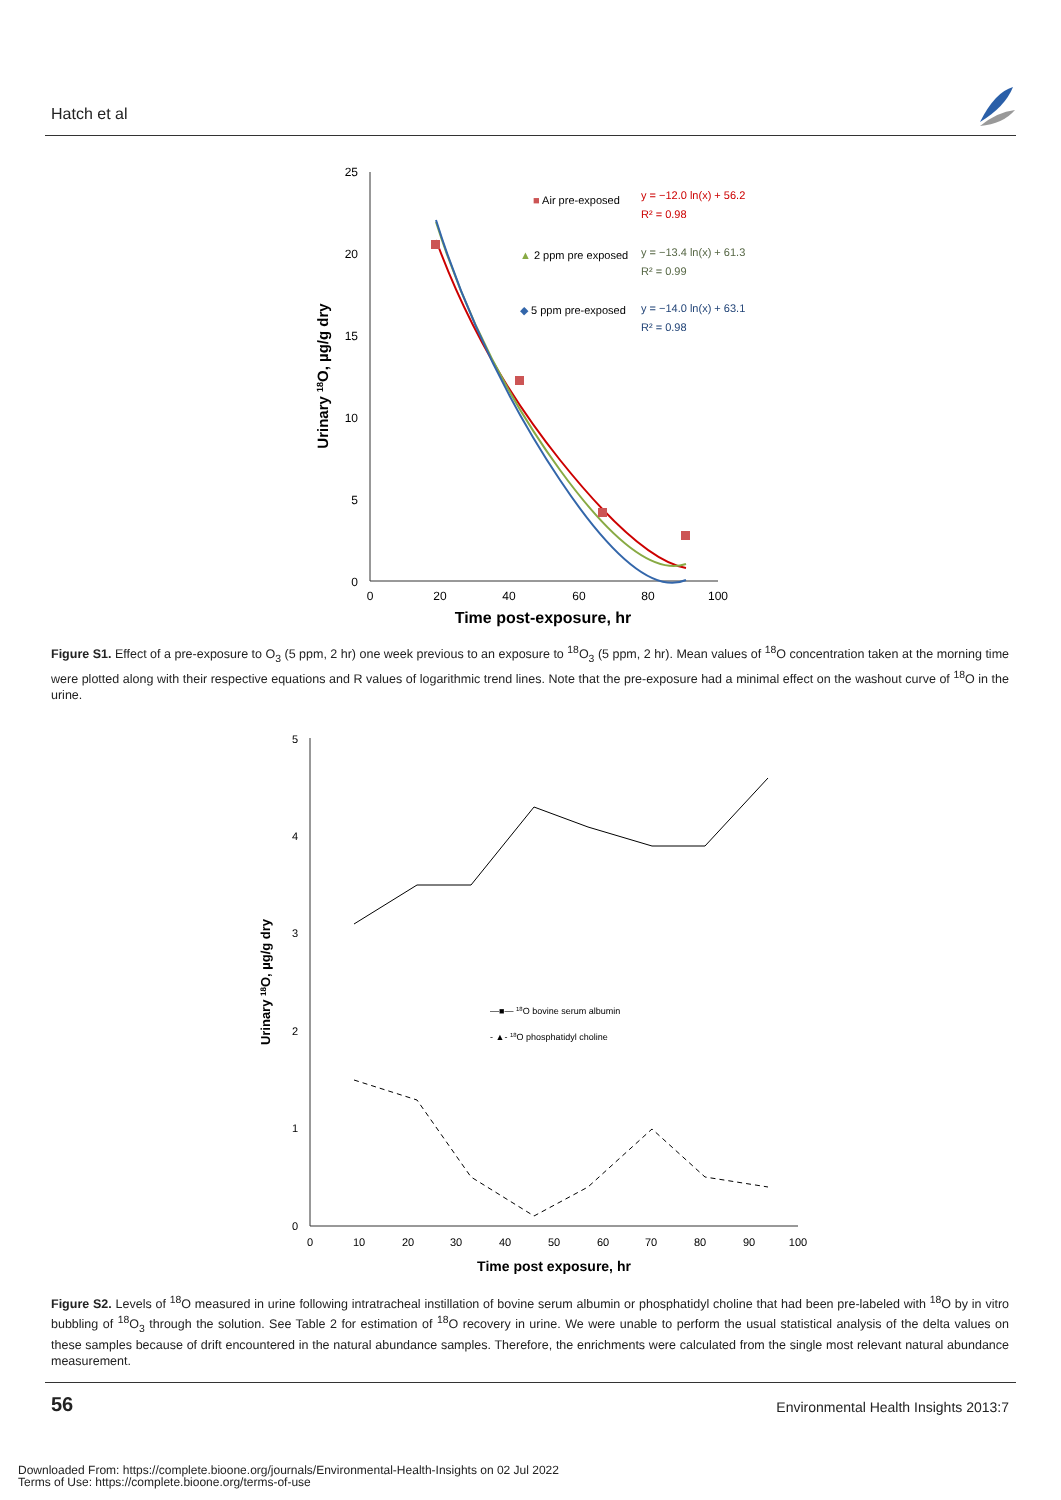Hatch et al
25
20
15
10
5
0
0
20
40
60
80
100
Time post-exposure, hr
Urinary 18O, µg/g dry
■ Air pre-exposed
y = −12.0 ln(x) + 56.2
R² = 0.98
▲ 2 ppm pre exposed
y = −13.4 ln(x) + 61.3
R² = 0.99
◆ 5 ppm pre-exposed
y = −14.0 ln(x) + 63.1
R² = 0.98
Figure S1. Effect of a pre-exposure to O<sub>3</sub> (5 ppm, 2 hr) one week previous to an exposure to <sup>18</sup>O<sub>3</sub> (5 ppm, 2 hr). Mean values of <sup>18</sup>O concentration taken at the morning time were plotted along with their respective equations and R values of logarithmic trend lines. Note that the pre-exposure had a minimal effect on the washout curve of <sup>18</sup>O in the urine.
5
4
3
2
1
0
0
10
20
30
40
50
60
70
80
90
100
Time post exposure, hr
Urinary 18O, µg/g dry
—■— 18O bovine serum albumin
- ▲- 18O phosphatidyl choline
Figure S2. Levels of <sup>18</sup>O measured in urine following intratracheal instillation of bovine serum albumin or phosphatidyl choline that had been pre-labeled with <sup>18</sup>O by in vitro bubbling of <sup>18</sup>O<sub>3</sub> through the solution. See Table 2 for estimation of <sup>18</sup>O recovery in urine. We were unable to perform the usual statistical analysis of the delta values on these samples because of drift encountered in the natural abundance samples. Therefore, the enrichments were calculated from the single most relevant natural abundance measurement.
56
Environmental Health Insights 2013:7
Downloaded From: https://complete.bioone.org/journals/Environmental-Health-Insights on 02 Jul 2022
Terms of Use: https://complete.bioone.org/terms-of-use